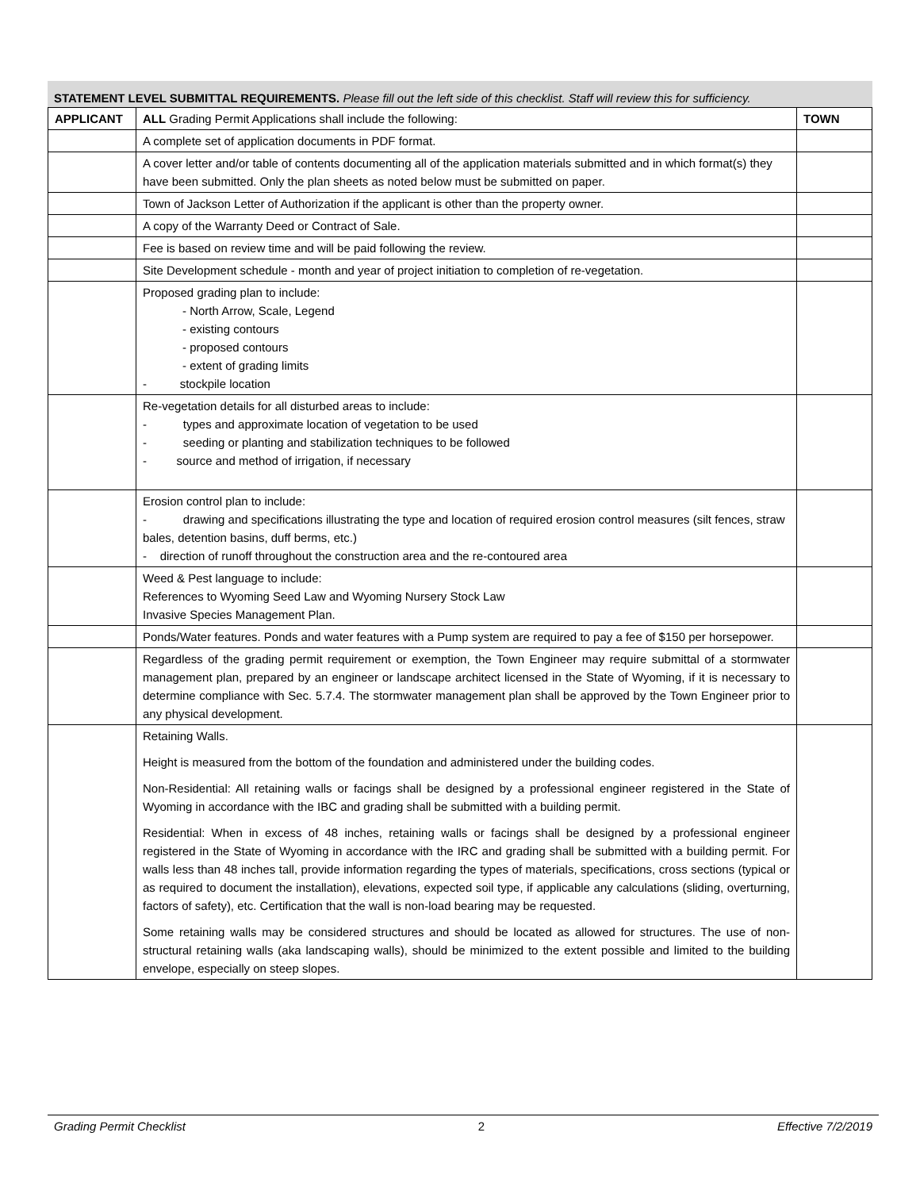STATEMENT LEVEL SUBMITTAL REQUIREMENTS. Please fill out the left side of this checklist. Staff will review this for sufficiency.
| APPLICANT | ALL Grading Permit Applications shall include the following: | TOWN |
| | A complete set of application documents in PDF format. | |
| | A cover letter and/or table of contents documenting all of the application materials submitted and in which format(s) they have been submitted. Only the plan sheets as noted below must be submitted on paper. | |
| | Town of Jackson Letter of Authorization if the applicant is other than the property owner. | |
| | A copy of the Warranty Deed or Contract of Sale. | |
| | Fee is based on review time and will be paid following the review. | |
| | Site Development schedule - month and year of project initiation to completion of re-vegetation. | |
| | Proposed grading plan to include: - North Arrow, Scale, Legend - existing contours - proposed contours - extent of grading limits - stockpile location | |
| | Re-vegetation details for all disturbed areas to include: - types and approximate location of vegetation to be used - seeding or planting and stabilization techniques to be followed - source and method of irrigation, if necessary | |
| | Erosion control plan to include: - drawing and specifications illustrating the type and location of required erosion control measures (silt fences, straw bales, detention basins, duff berms, etc.) - direction of runoff throughout the construction area and the re-contoured area | |
| | Weed & Pest language to include: References to Wyoming Seed Law and Wyoming Nursery Stock Law Invasive Species Management Plan. | |
| | Ponds/Water features. Ponds and water features with a Pump system are required to pay a fee of $150 per horsepower. | |
| | Regardless of the grading permit requirement or exemption, the Town Engineer may require submittal of a stormwater management plan, prepared by an engineer or landscape architect licensed in the State of Wyoming, if it is necessary to determine compliance with Sec. 5.7.4. The stormwater management plan shall be approved by the Town Engineer prior to any physical development. | |
| | Retaining Walls. Height is measured from the bottom of the foundation and administered under the building codes. Non-Residential: All retaining walls or facings shall be designed by a professional engineer registered in the State of Wyoming in accordance with the IBC and grading shall be submitted with a building permit. Residential: When in excess of 48 inches, retaining walls or facings shall be designed by a professional engineer registered in the State of Wyoming in accordance with the IRC and grading shall be submitted with a building permit. For walls less than 48 inches tall, provide information regarding the types of materials, specifications, cross sections (typical or as required to document the installation), elevations, expected soil type, if applicable any calculations (sliding, overturning, factors of safety), etc. Certification that the wall is non-load bearing may be requested. Some retaining walls may be considered structures and should be located as allowed for structures. The use of non-structural retaining walls (aka landscaping walls), should be minimized to the extent possible and limited to the building envelope, especially on steep slopes. | |
Grading Permit Checklist 2 Effective 7/2/2019